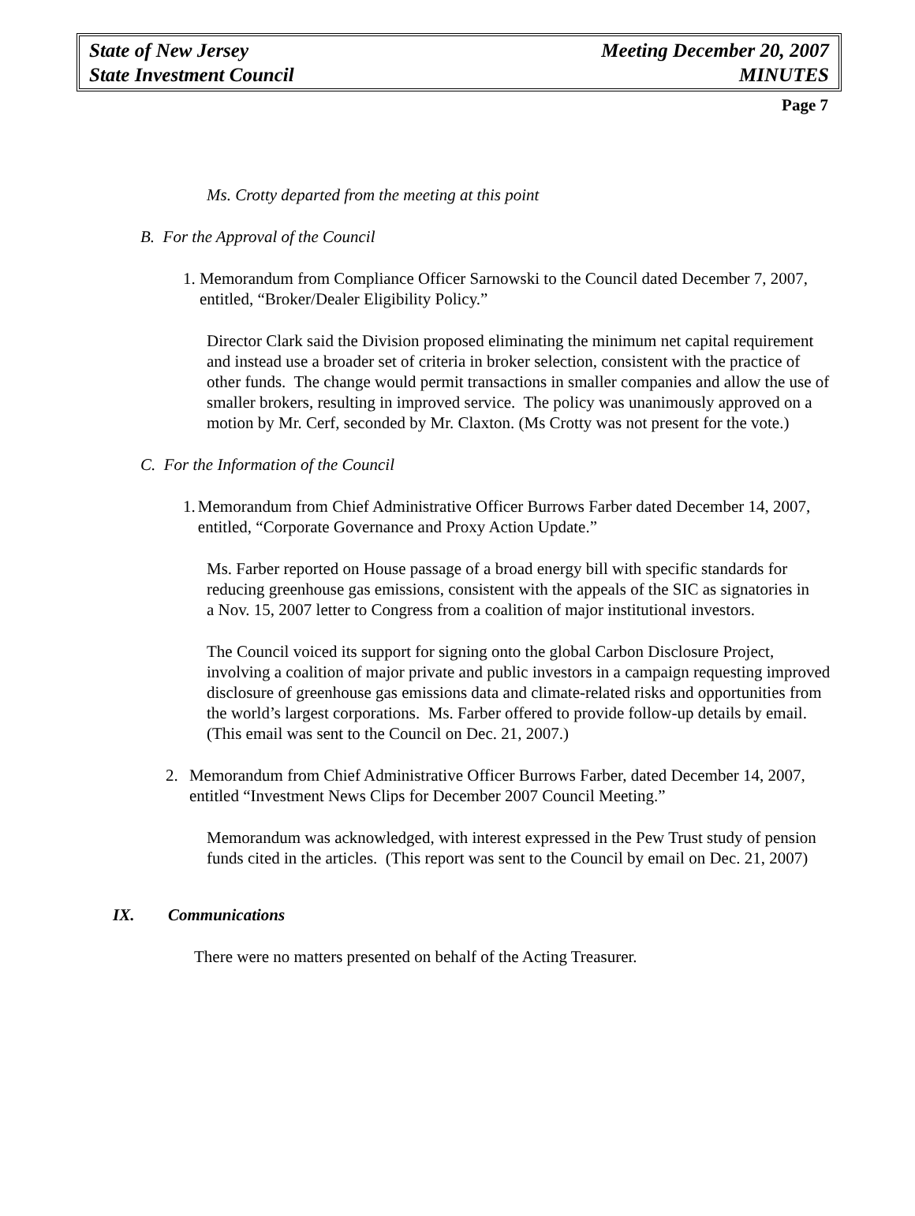State of New Jersey
State Investment Council
Meeting December 20, 2007
MINUTES
Page 7
Ms. Crotty departed from the meeting at this point
B. For the Approval of the Council
1. Memorandum from Compliance Officer Sarnowski to the Council dated December 7, 2007, entitled, “Broker/Dealer Eligibility Policy.”
Director Clark said the Division proposed eliminating the minimum net capital requirement and instead use a broader set of criteria in broker selection, consistent with the practice of other funds. The change would permit transactions in smaller companies and allow the use of smaller brokers, resulting in improved service. The policy was unanimously approved on a motion by Mr. Cerf, seconded by Mr. Claxton. (Ms Crotty was not present for the vote.)
C. For the Information of the Council
1. Memorandum from Chief Administrative Officer Burrows Farber dated December 14, 2007, entitled, “Corporate Governance and Proxy Action Update.”
Ms. Farber reported on House passage of a broad energy bill with specific standards for reducing greenhouse gas emissions, consistent with the appeals of the SIC as signatories in a Nov. 15, 2007 letter to Congress from a coalition of major institutional investors.
The Council voiced its support for signing onto the global Carbon Disclosure Project, involving a coalition of major private and public investors in a campaign requesting improved disclosure of greenhouse gas emissions data and climate-related risks and opportunities from the world’s largest corporations. Ms. Farber offered to provide follow-up details by email. (This email was sent to the Council on Dec. 21, 2007.)
2. Memorandum from Chief Administrative Officer Burrows Farber, dated December 14, 2007, entitled “Investment News Clips for December 2007 Council Meeting.”
Memorandum was acknowledged, with interest expressed in the Pew Trust study of pension funds cited in the articles. (This report was sent to the Council by email on Dec. 21, 2007)
IX. Communications
There were no matters presented on behalf of the Acting Treasurer.